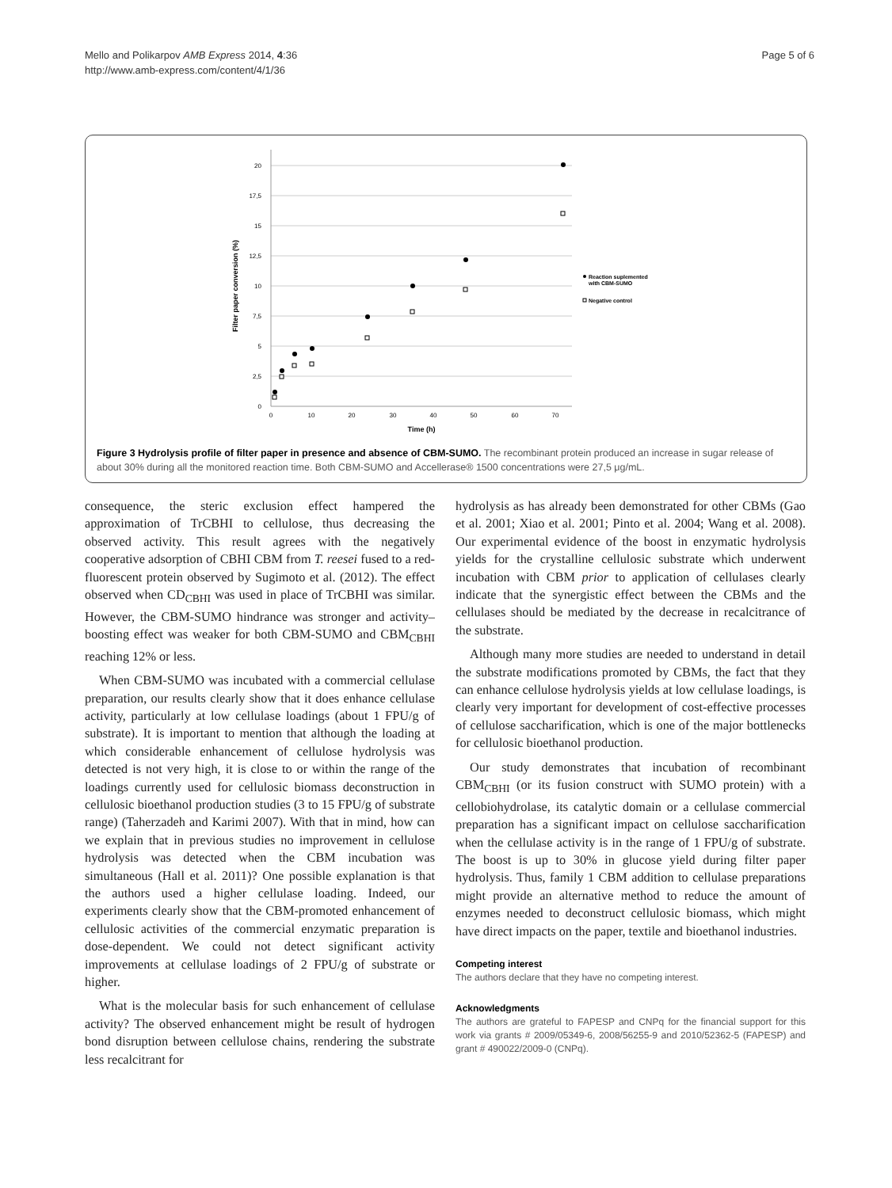Mello and Polikarpov AMB Express 2014, 4:36
http://www.amb-express.com/content/4/1/36
Page 5 of 6
20
17,5
15
12,5
10
7,5
5
2,5
0
0
10
20
30
40
50
60
70
Time (h)
Filter paper conversion (%)
Reaction suplemented
with CBM-SUMO
Negative control
Figure 3 Hydrolysis profile of filter paper in presence and absence of CBM-SUMO. The recombinant protein produced an increase in sugar release of about 30% during all the monitored reaction time. Both CBM-SUMO and Accellerase® 1500 concentrations were 27,5 μg/mL.
consequence, the steric exclusion effect hampered the approximation of TrCBHI to cellulose, thus decreasing the observed activity. This result agrees with the negatively cooperative adsorption of CBHI CBM from T. reesei fused to a red-fluorescent protein observed by Sugimoto et al. (2012). The effect observed when CD<sub>CBHI</sub> was used in place of TrCBHI was similar. However, the CBM-SUMO hindrance was stronger and activity–boosting effect was weaker for both CBM-SUMO and CBM<sub>CBHI</sub> reaching 12% or less.
When CBM-SUMO was incubated with a commercial cellulase preparation, our results clearly show that it does enhance cellulase activity, particularly at low cellulase loadings (about 1 FPU/g of substrate). It is important to mention that although the loading at which considerable enhancement of cellulose hydrolysis was detected is not very high, it is close to or within the range of the loadings currently used for cellulosic biomass deconstruction in cellulosic bioethanol production studies (3 to 15 FPU/g of substrate range) (Taherzadeh and Karimi 2007). With that in mind, how can we explain that in previous studies no improvement in cellulose hydrolysis was detected when the CBM incubation was simultaneous (Hall et al. 2011)? One possible explanation is that the authors used a higher cellulase loading. Indeed, our experiments clearly show that the CBM-promoted enhancement of cellulosic activities of the commercial enzymatic preparation is dose-dependent. We could not detect significant activity improvements at cellulase loadings of 2 FPU/g of substrate or higher.
What is the molecular basis for such enhancement of cellulase activity? The observed enhancement might be result of hydrogen bond disruption between cellulose chains, rendering the substrate less recalcitrant for
hydrolysis as has already been demonstrated for other CBMs (Gao et al. 2001; Xiao et al. 2001; Pinto et al. 2004; Wang et al. 2008). Our experimental evidence of the boost in enzymatic hydrolysis yields for the crystalline cellulosic substrate which underwent incubation with CBM prior to application of cellulases clearly indicate that the synergistic effect between the CBMs and the cellulases should be mediated by the decrease in recalcitrance of the substrate.
Although many more studies are needed to understand in detail the substrate modifications promoted by CBMs, the fact that they can enhance cellulose hydrolysis yields at low cellulase loadings, is clearly very important for development of cost-effective processes of cellulose saccharification, which is one of the major bottlenecks for cellulosic bioethanol production.
Our study demonstrates that incubation of recombinant CBM<sub>CBHI</sub> (or its fusion construct with SUMO protein) with a cellobiohydrolase, its catalytic domain or a cellulase commercial preparation has a significant impact on cellulose saccharification when the cellulase activity is in the range of 1 FPU/g of substrate. The boost is up to 30% in glucose yield during filter paper hydrolysis. Thus, family 1 CBM addition to cellulase preparations might provide an alternative method to reduce the amount of enzymes needed to deconstruct cellulosic biomass, which might have direct impacts on the paper, textile and bioethanol industries.
Competing interest
The authors declare that they have no competing interest.
Acknowledgments
The authors are grateful to FAPESP and CNPq for the financial support for this work via grants # 2009/05349-6, 2008/56255-9 and 2010/52362-5 (FAPESP) and grant # 490022/2009-0 (CNPq).